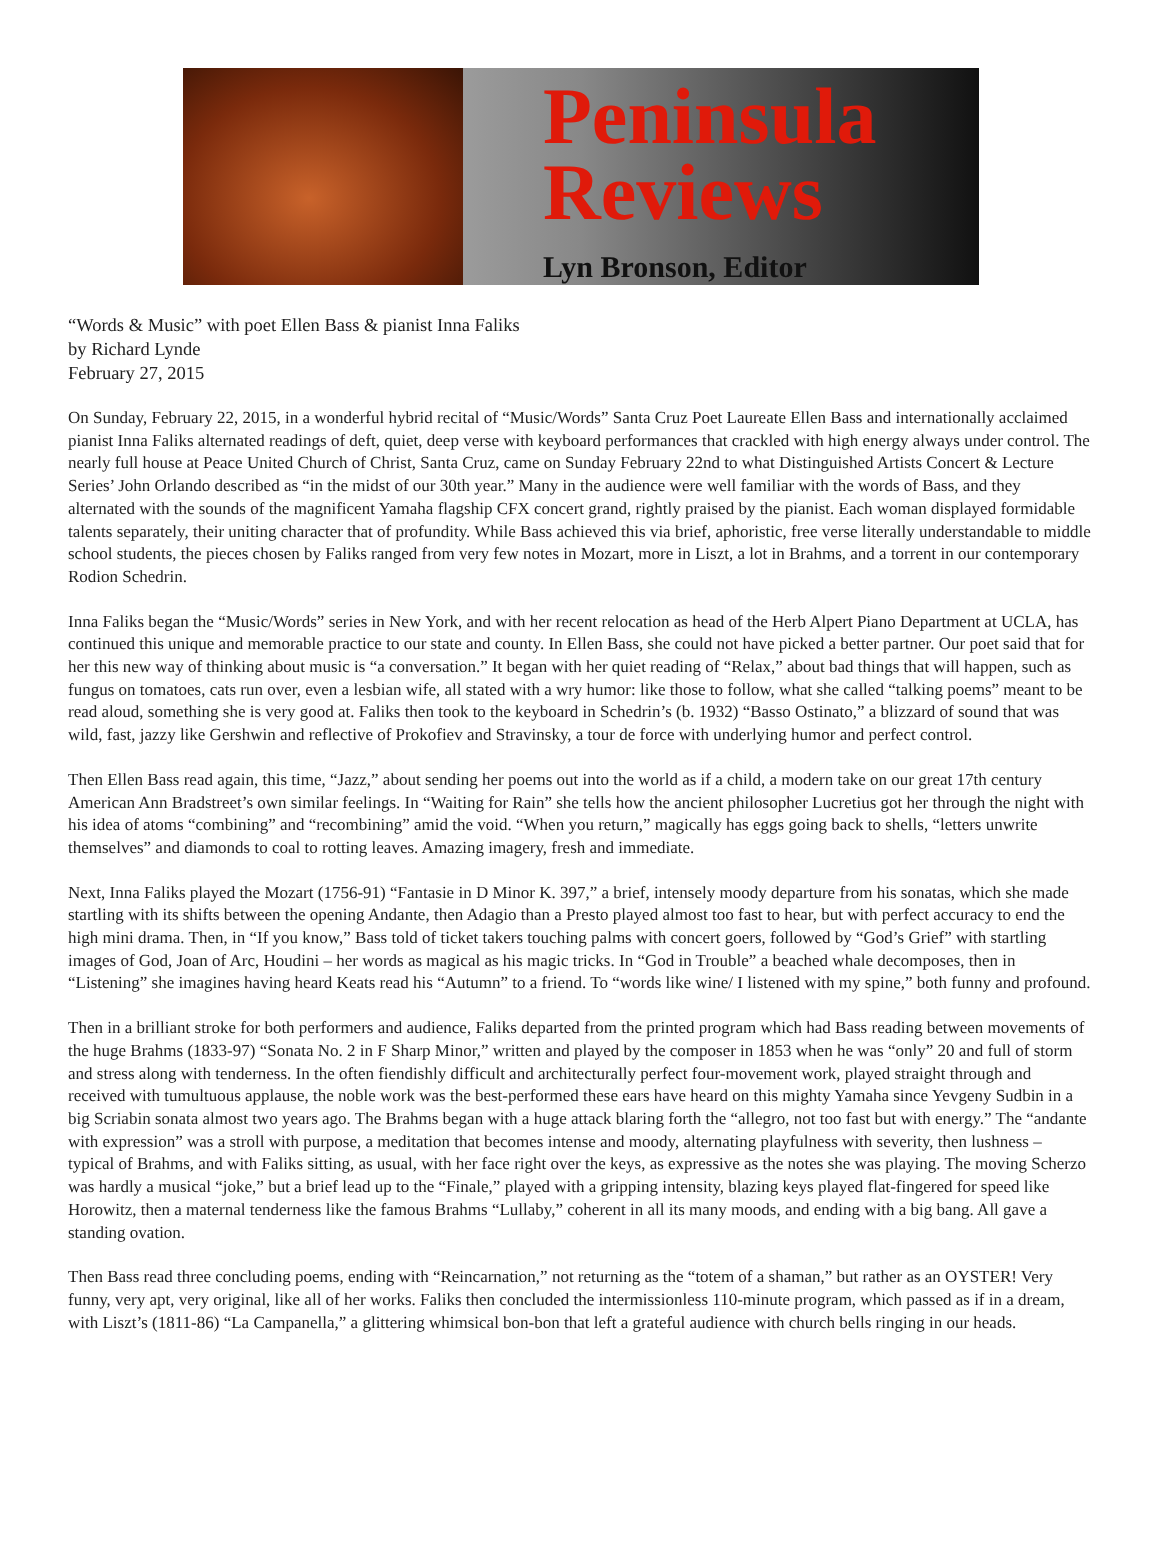Peninsula
Reviews
Lyn Bronson, Editor
“Words & Music” with poet Ellen Bass & pianist Inna Faliks
by Richard Lynde
February 27, 2015
On Sunday, February 22, 2015, in a wonderful hybrid recital of “Music/Words” Santa Cruz Poet Laureate Ellen Bass and internationally acclaimed pianist Inna Faliks alternated readings of deft, quiet, deep verse with keyboard performances that crackled with high energy always under control. The nearly full house at Peace United Church of Christ, Santa Cruz, came on Sunday February 22nd to what Distinguished Artists Concert & Lecture Series’ John Orlando described as “in the midst of our 30th year.” Many in the audience were well familiar with the words of Bass, and they alternated with the sounds of the magnificent Yamaha flagship CFX concert grand, rightly praised by the pianist. Each woman displayed formidable talents separately, their uniting character that of profundity. While Bass achieved this via brief, aphoristic, free verse literally understandable to middle school students, the pieces chosen by Faliks ranged from very few notes in Mozart, more in Liszt, a lot in Brahms, and a torrent in our contemporary Rodion Schedrin.
Inna Faliks began the “Music/Words” series in New York, and with her recent relocation as head of the Herb Alpert Piano Department at UCLA, has continued this unique and memorable practice to our state and county. In Ellen Bass, she could not have picked a better partner. Our poet said that for her this new way of thinking about music is “a conversation.” It began with her quiet reading of “Relax,” about bad things that will happen, such as fungus on tomatoes, cats run over, even a lesbian wife, all stated with a wry humor: like those to follow, what she called “talking poems” meant to be read aloud, something she is very good at. Faliks then took to the keyboard in Schedrin’s (b. 1932) “Basso Ostinato,” a blizzard of sound that was wild, fast, jazzy like Gershwin and reflective of Prokofiev and Stravinsky, a tour de force with underlying humor and perfect control.
Then Ellen Bass read again, this time, “Jazz,” about sending her poems out into the world as if a child, a modern take on our great 17th century American Ann Bradstreet’s own similar feelings. In “Waiting for Rain” she tells how the ancient philosopher Lucretius got her through the night with his idea of atoms “combining” and “recombining” amid the void. “When you return,” magically has eggs going back to shells, “letters unwrite themselves” and diamonds to coal to rotting leaves. Amazing imagery, fresh and immediate.
Next, Inna Faliks played the Mozart (1756-91) “Fantasie in D Minor K. 397,” a brief, intensely moody departure from his sonatas, which she made startling with its shifts between the opening Andante, then Adagio than a Presto played almost too fast to hear, but with perfect accuracy to end the high mini drama. Then, in “If you know,” Bass told of ticket takers touching palms with concert goers, followed by “God’s Grief” with startling images of God, Joan of Arc, Houdini – her words as magical as his magic tricks. In “God in Trouble” a beached whale decomposes, then in “Listening” she imagines having heard Keats read his “Autumn” to a friend. To “words like wine/ I listened with my spine,” both funny and profound.
Then in a brilliant stroke for both performers and audience, Faliks departed from the printed program which had Bass reading between movements of the huge Brahms (1833-97) “Sonata No. 2 in F Sharp Minor,” written and played by the composer in 1853 when he was “only” 20 and full of storm and stress along with tenderness. In the often fiendishly difficult and architecturally perfect four-movement work, played straight through and received with tumultuous applause, the noble work was the best-performed these ears have heard on this mighty Yamaha since Yevgeny Sudbin in a big Scriabin sonata almost two years ago. The Brahms began with a huge attack blaring forth the “allegro, not too fast but with energy.” The “andante with expression” was a stroll with purpose, a meditation that becomes intense and moody, alternating playfulness with severity, then lushness – typical of Brahms, and with Faliks sitting, as usual, with her face right over the keys, as expressive as the notes she was playing. The moving Scherzo was hardly a musical “joke,” but a brief lead up to the “Finale,” played with a gripping intensity, blazing keys played flat-fingered for speed like Horowitz, then a maternal tenderness like the famous Brahms “Lullaby,” coherent in all its many moods, and ending with a big bang. All gave a standing ovation.
Then Bass read three concluding poems, ending with “Reincarnation,” not returning as the “totem of a shaman,” but rather as an OYSTER! Very funny, very apt, very original, like all of her works. Faliks then concluded the intermissionless 110-minute program, which passed as if in a dream, with Liszt’s (1811-86) “La Campanella,” a glittering whimsical bon-bon that left a grateful audience with church bells ringing in our heads.